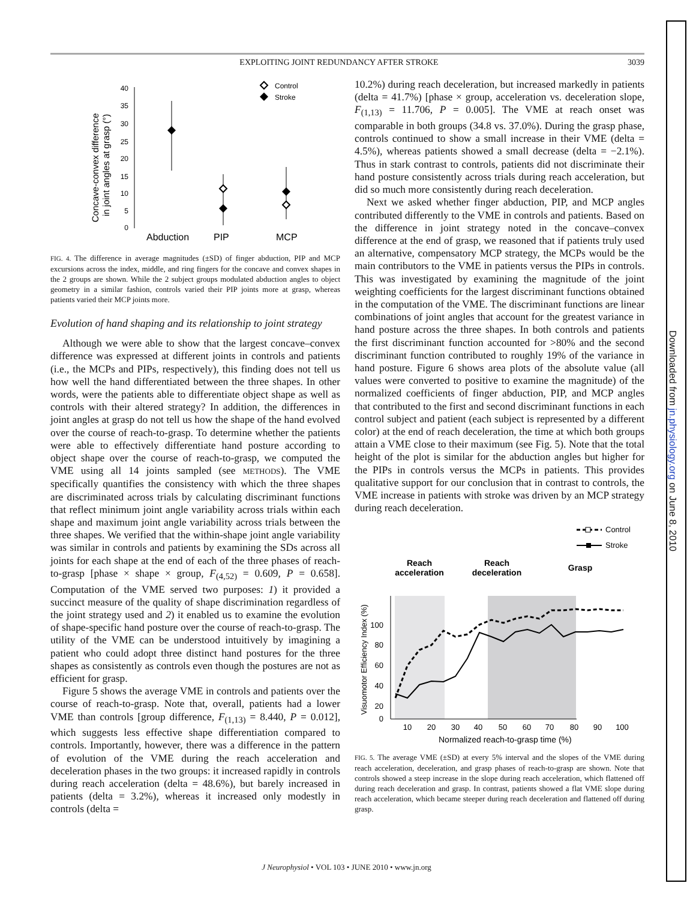EXPLOITING JOINT REDUNDANCY AFTER STROKE 3039
Concave-convex difference
in joint angles at grasp (°)
40
35
30
25
20
15
10
5
0
Abduction
PIP
MCP
Control
Stroke
FIG. 4. The difference in average magnitudes (±SD) of finger abduction, PIP and MCP excursions across the index, middle, and ring fingers for the concave and convex shapes in the 2 groups are shown. While the 2 subject groups modulated abduction angles to object geometry in a similar fashion, controls varied their PIP joints more at grasp, whereas patients varied their MCP joints more.
Evolution of hand shaping and its relationship to joint strategy
Although we were able to show that the largest concave–convex difference was expressed at different joints in controls and patients (i.e., the MCPs and PIPs, respectively), this finding does not tell us how well the hand differentiated between the three shapes. In other words, were the patients able to differentiate object shape as well as controls with their altered strategy? In addition, the differences in joint angles at grasp do not tell us how the shape of the hand evolved over the course of reach-to-grasp. To determine whether the patients were able to effectively differentiate hand posture according to object shape over the course of reach-to-grasp, we computed the VME using all 14 joints sampled (see METHODS). The VME specifically quantifies the consistency with which the three shapes are discriminated across trials by calculating discriminant functions that reflect minimum joint angle variability across trials within each shape and maximum joint angle variability across trials between the three shapes. We verified that the within-shape joint angle variability was similar in controls and patients by examining the SDs across all joints for each shape at the end of each of the three phases of reach-to-grasp [phase × shape × group, F<sub>(4,52)</sub> = 0.609, P = 0.658]. Computation of the VME served two purposes: 1) it provided a succinct measure of the quality of shape discrimination regardless of the joint strategy used and 2) it enabled us to examine the evolution of shape-specific hand posture over the course of reach-to-grasp. The utility of the VME can be understood intuitively by imagining a patient who could adopt three distinct hand postures for the three shapes as consistently as controls even though the postures are not as efficient for grasp.
Figure 5 shows the average VME in controls and patients over the course of reach-to-grasp. Note that, overall, patients had a lower VME than controls [group difference, F<sub>(1,13)</sub> = 8.440, P = 0.012], which suggests less effective shape differentiation compared to controls. Importantly, however, there was a difference in the pattern of evolution of the VME during the reach acceleration and deceleration phases in the two groups: it increased rapidly in controls during reach acceleration (delta = 48.6%), but barely increased in patients (delta = 3.2%), whereas it increased only modestly in controls (delta =
10.2%) during reach deceleration, but increased markedly in patients (delta = 41.7%) [phase × group, acceleration vs. deceleration slope, F<sub>(1,13)</sub> = 11.706, P = 0.005]. The VME at reach onset was comparable in both groups (34.8 vs. 37.0%). During the grasp phase, controls continued to show a small increase in their VME (delta = 4.5%), whereas patients showed a small decrease (delta = −2.1%). Thus in stark contrast to controls, patients did not discriminate their hand posture consistently across trials during reach acceleration, but did so much more consistently during reach deceleration.
Next we asked whether finger abduction, PIP, and MCP angles contributed differently to the VME in controls and patients. Based on the difference in joint strategy noted in the concave–convex difference at the end of grasp, we reasoned that if patients truly used an alternative, compensatory MCP strategy, the MCPs would be the main contributors to the VME in patients versus the PIPs in controls. This was investigated by examining the magnitude of the joint weighting coefficients for the largest discriminant functions obtained in the computation of the VME. The discriminant functions are linear combinations of joint angles that account for the greatest variance in hand posture across the three shapes. In both controls and patients the first discriminant function accounted for >80% and the second discriminant function contributed to roughly 19% of the variance in hand posture. Figure 6 shows area plots of the absolute value (all values were converted to positive to examine the magnitude) of the normalized coefficients of finger abduction, PIP, and MCP angles that contributed to the first and second discriminant functions in each control subject and patient (each subject is represented by a different color) at the end of reach deceleration, the time at which both groups attain a VME close to their maximum (see Fig. 5). Note that the total height of the plot is similar for the abduction angles but higher for the PIPs in controls versus the MCPs in patients. This provides qualitative support for our conclusion that in contrast to controls, the VME increase in patients with stroke was driven by an MCP strategy during reach deceleration.
100
80
60
40
20
0
10
20
30
40
50
60
70
80
90
100
Normalized reach-to-grasp time (%)
Visuomotor Efficiency Index (%)
Reach
acceleration
Reach
deceleration
Grasp
Control
Stroke
FIG. 5. The average VME (±SD) at every 5% interval and the slopes of the VME during reach acceleration, deceleration, and grasp phases of reach-to-grasp are shown. Note that controls showed a steep increase in the slope during reach acceleration, which flattened off during reach deceleration and grasp. In contrast, patients showed a flat VME slope during reach acceleration, which became steeper during reach deceleration and flattened off during grasp.
Downloaded from jn.physiology.org on June 8, 2010
J Neurophysiol • VOL 103 • JUNE 2010 • www.jn.org